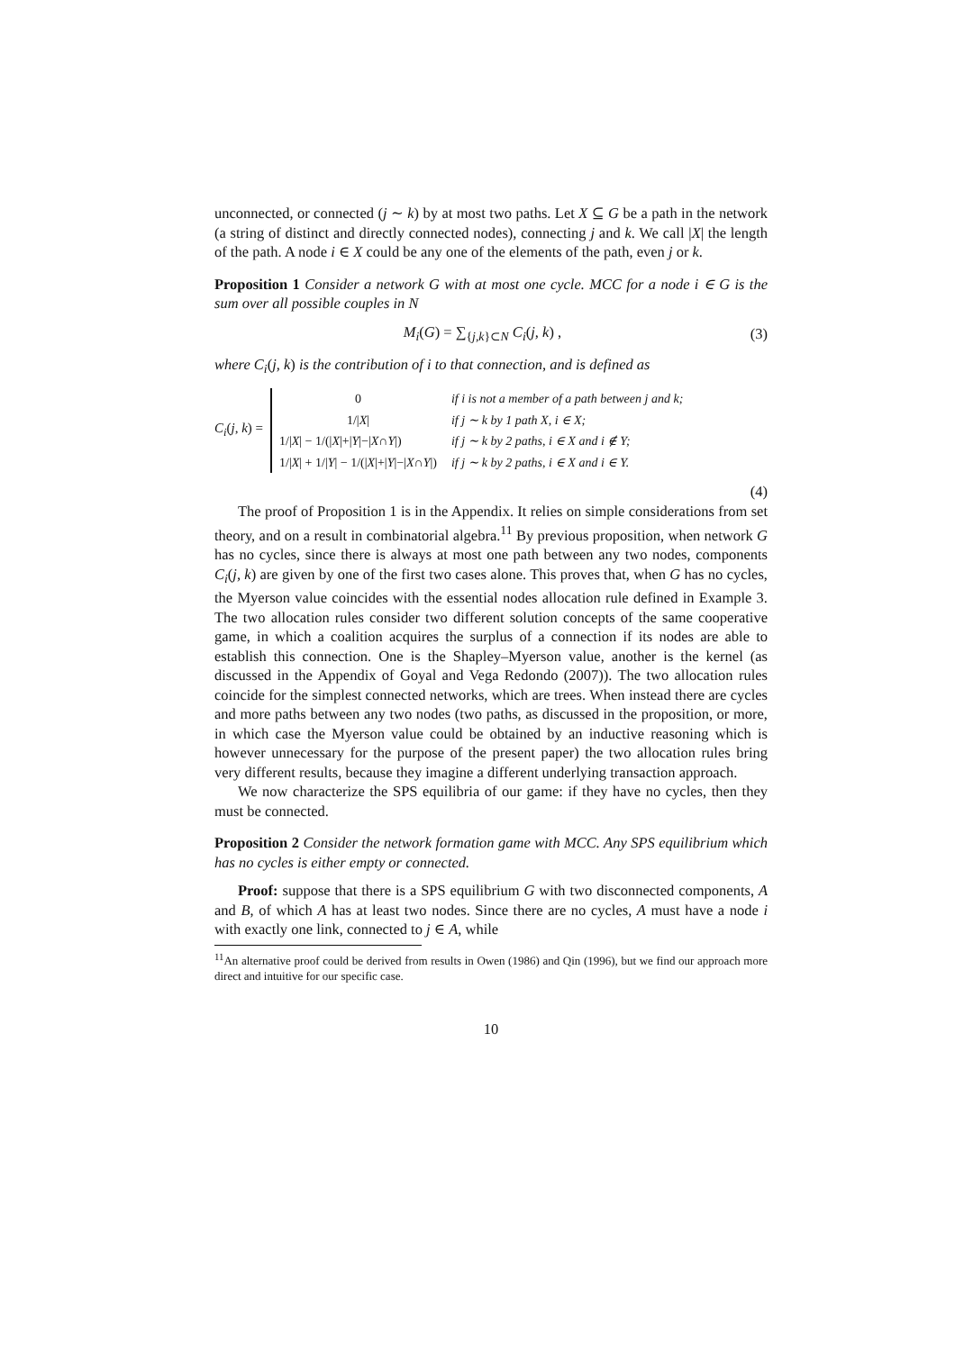unconnected, or connected (j ∼ k) by at most two paths. Let X ⊆ G be a path in the network (a string of distinct and directly connected nodes), connecting j and k. We call |X| the length of the path. A node i ∈ X could be any one of the elements of the path, even j or k.
Proposition 1 Consider a network G with at most one cycle. MCC for a node i ∈ G is the sum over all possible couples in N
M<sub>i</sub>(G) = ∑<sub>{j,k}⊂N</sub> C<sub>i</sub>(j, k) , (3)
where C<sub>i</sub>(j, k) is the contribution of i to that connection, and is defined as
C<sub>i</sub>(j, k) =
| 0 | if i is not a member of a path between j and k; |
| 1// X / | if j ∼ k by 1 path X, i ∈ X; |
| 1// X / − 1/(/ X /+/ Y /−/ X ∩ Y /) | if j ∼ k by 2 paths, i ∈ X and i ∉ Y; |
| 1// X / + 1// Y / − 1/(/ X /+/ Y /−/ X ∩ Y /) | if j ∼ k by 2 paths, i ∈ X and i ∈ Y. |
(4)
The proof of Proposition 1 is in the Appendix. It relies on simple considerations from set theory, and on a result in combinatorial algebra.<sup>11</sup> By previous proposition, when network G has no cycles, since there is always at most one path between any two nodes, components C<sub>i</sub>(j, k) are given by one of the first two cases alone. This proves that, when G has no cycles, the Myerson value coincides with the essential nodes allocation rule defined in Example 3. The two allocation rules consider two different solution concepts of the same cooperative game, in which a coalition acquires the surplus of a connection if its nodes are able to establish this connection. One is the Shapley–Myerson value, another is the kernel (as discussed in the Appendix of Goyal and Vega Redondo (2007)). The two allocation rules coincide for the simplest connected networks, which are trees. When instead there are cycles and more paths between any two nodes (two paths, as discussed in the proposition, or more, in which case the Myerson value could be obtained by an inductive reasoning which is however unnecessary for the purpose of the present paper) the two allocation rules bring very different results, because they imagine a different underlying transaction approach.
We now characterize the SPS equilibria of our game: if they have no cycles, then they must be connected.
Proposition 2 Consider the network formation game with MCC. Any SPS equilibrium which has no cycles is either empty or connected.
Proof: suppose that there is a SPS equilibrium G with two disconnected components, A and B, of which A has at least two nodes. Since there are no cycles, A must have a node i with exactly one link, connected to j ∈ A, while
<sup>11</sup> An alternative proof could be derived from results in Owen (1986) and Qin (1996), but we find our approach more direct and intuitive for our specific case.
10